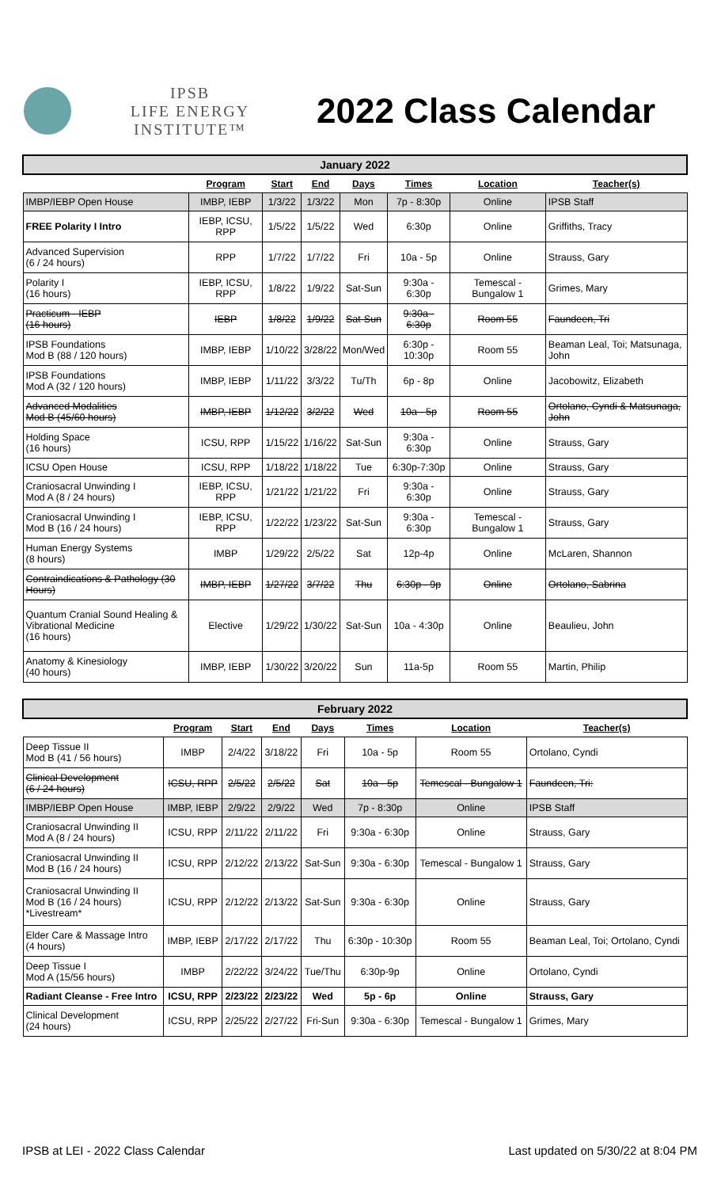IPSB
LIFE ENERGY INSTITUTE™
2022 Class Calendar
| January 2022 | | | | | | | |
| | Program | Start | End | Days | Times | Location | Teacher(s) |
| IMBP/IEBP Open House | IMBP, IEBP | 1/3/22 | 1/3/22 | Mon | 7p - 8:30p | Online | IPSB Staff |
| FREE Polarity I Intro | IEBP, ICSU, RPP | 1/5/22 | 1/5/22 | Wed | 6:30p | Online | Griffiths, Tracy |
| Advanced Supervision (6 / 24 hours) | RPP | 1/7/22 | 1/7/22 | Fri | 10a - 5p | Online | Strauss, Gary |
| Polarity I (16 hours) | IEBP, ICSU, RPP | 1/8/22 | 1/9/22 | Sat-Sun | 9:30a - 6:30p | Temescal - Bungalow 1 | Grimes, Mary |
| Practicum - IEBP (16 hours) | IEBP | 1/8/22 | 1/9/22 | Sat-Sun | 9:30a - 6:30p | Room 55 | Faundeen, Tri |
| IPSB Foundations Mod B (88 / 120 hours) | IMBP, IEBP | 1/10/22 | 3/28/22 | Mon/Wed | 6:30p - 10:30p | Room 55 | Beaman Leal, Toi; Matsunaga, John |
| IPSB Foundations Mod A (32 / 120 hours) | IMBP, IEBP | 1/11/22 | 3/3/22 | Tu/Th | 6p - 8p | Online | Jacobowitz, Elizabeth |
| Advanced Modalities Mod B (45/60 hours) | IMBP, IEBP | 1/12/22 | 3/2/22 | Wed | 10a - 5p | Room 55 | Ortolano, Cyndi & Matsunaga, John |
| Holding Space (16 hours) | ICSU, RPP | 1/15/22 | 1/16/22 | Sat-Sun | 9:30a - 6:30p | Online | Strauss, Gary |
| ICSU Open House | ICSU, RPP | 1/18/22 | 1/18/22 | Tue | 6:30p-7:30p | Online | Strauss, Gary |
| Craniosacral Unwinding I Mod A (8 / 24 hours) | IEBP, ICSU, RPP | 1/21/22 | 1/21/22 | Fri | 9:30a - 6:30p | Online | Strauss, Gary |
| Craniosacral Unwinding I Mod B (16 / 24 hours) | IEBP, ICSU, RPP | 1/22/22 | 1/23/22 | Sat-Sun | 9:30a - 6:30p | Temescal - Bungalow 1 | Strauss, Gary |
| Human Energy Systems (8 hours) | IMBP | 1/29/22 | 2/5/22 | Sat | 12p-4p | Online | McLaren, Shannon |
| Contraindications & Pathology (30 Hours) | IMBP, IEBP | 1/27/22 | 3/7/22 | Thu | 6:30p - 9p | Online | Ortolano, Sabrina |
| Quantum Cranial Sound Healing & Vibrational Medicine (16 hours) | Elective | 1/29/22 | 1/30/22 | Sat-Sun | 10a - 4:30p | Online | Beaulieu, John |
| Anatomy & Kinesiology (40 hours) | IMBP, IEBP | 1/30/22 | 3/20/22 | Sun | 11a-5p | Room 55 | Martin, Philip |
| February 2022 | | | | | | | |
| | Program | Start | End | Days | Times | Location | Teacher(s) |
| Deep Tissue II Mod B (41 / 56 hours) | IMBP | 2/4/22 | 3/18/22 | Fri | 10a - 5p | Room 55 | Ortolano, Cyndi |
| Clinical Development (6 / 24 hours) | ICSU, RPP | 2/5/22 | 2/5/22 | Sat | 10a - 5p | Temescal - Bungalow 1 | Faundeen, Tri: |
| IMBP/IEBP Open House | IMBP, IEBP | 2/9/22 | 2/9/22 | Wed | 7p - 8:30p | Online | IPSB Staff |
| Craniosacral Unwinding II Mod A (8 / 24 hours) | ICSU, RPP | 2/11/22 | 2/11/22 | Fri | 9:30a - 6:30p | Online | Strauss, Gary |
| Craniosacral Unwinding II Mod B (16 / 24 hours) | ICSU, RPP | 2/12/22 | 2/13/22 | Sat-Sun | 9:30a - 6:30p | Temescal - Bungalow 1 | Strauss, Gary |
| Craniosacral Unwinding II Mod B (16 / 24 hours) *Livestream* | ICSU, RPP | 2/12/22 | 2/13/22 | Sat-Sun | 9:30a - 6:30p | Online | Strauss, Gary |
| Elder Care & Massage Intro (4 hours) | IMBP, IEBP | 2/17/22 | 2/17/22 | Thu | 6:30p - 10:30p | Room 55 | Beaman Leal, Toi; Ortolano, Cyndi |
| Deep Tissue I Mod A (15/56 hours) | IMBP | 2/22/22 | 3/24/22 | Tue/Thu | 6:30p-9p | Online | Ortolano, Cyndi |
| Radiant Cleanse - Free Intro | ICSU, RPP | 2/23/22 | 2/23/22 | Wed | 5p - 6p | Online | Strauss, Gary |
| Clinical Development (24 hours) | ICSU, RPP | 2/25/22 | 2/27/22 | Fri-Sun | 9:30a - 6:30p | Temescal - Bungalow 1 | Grimes, Mary |
IPSB at LEI - 2022 Class Calendar Last updated on 5/30/22 at 8:04 PM